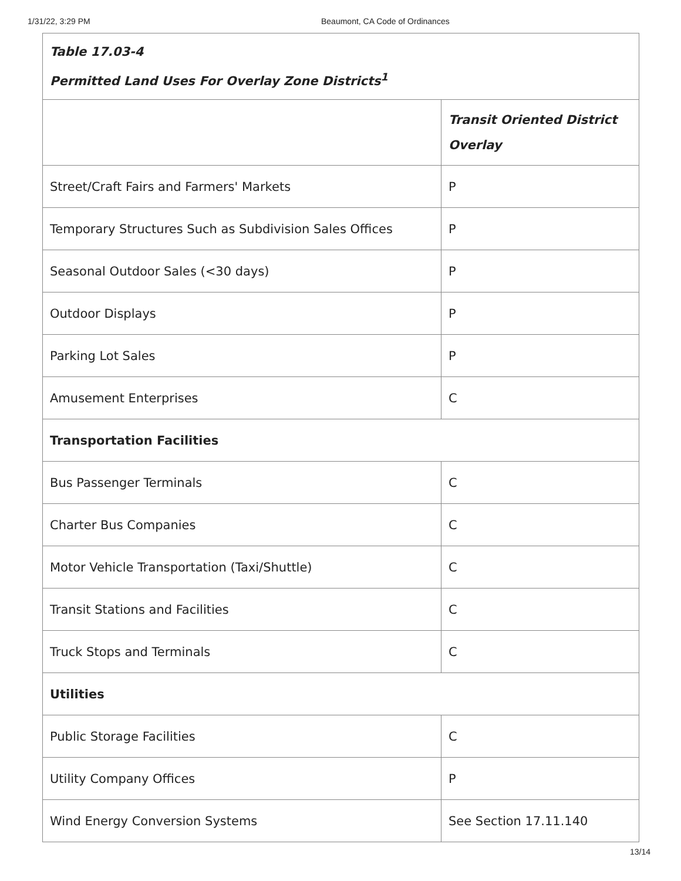1/31/22, 3:29 PM Beaumont, CA Code of Ordinances
| Table 17.03-4 Permitted Land Uses For Overlay Zone Districts<sup>1</sup> | |
| | Transit Oriented District Overlay |
| Street/Craft Fairs and Farmers' Markets | P |
| Temporary Structures Such as Subdivision Sales Offices | P |
| Seasonal Outdoor Sales (<30 days) | P |
| Outdoor Displays | P |
| Parking Lot Sales | P |
| Amusement Enterprises | C |
| Transportation Facilities | |
| Bus Passenger Terminals | C |
| Charter Bus Companies | C |
| Motor Vehicle Transportation (Taxi/Shuttle) | C |
| Transit Stations and Facilities | C |
| Truck Stops and Terminals | C |
| Utilities | |
| Public Storage Facilities | C |
| Utility Company Offices | P |
| Wind Energy Conversion Systems | See Section 17.11.140 |
13/14